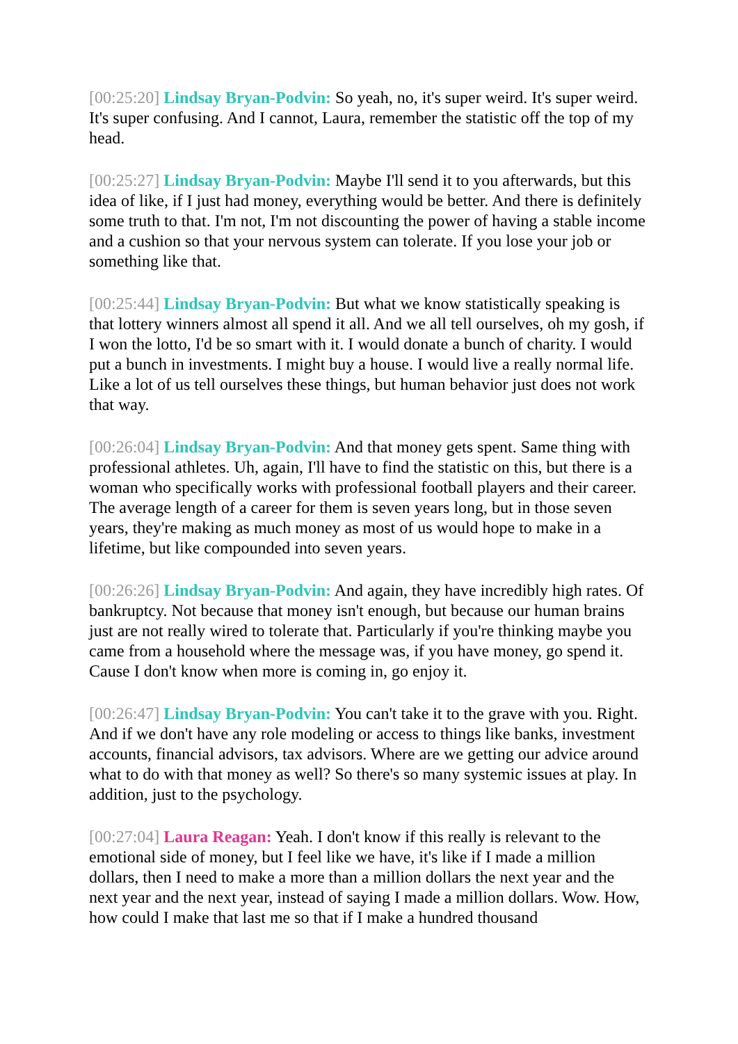[00:25:20] Lindsay Bryan-Podvin: So yeah, no, it's super weird. It's super weird. It's super confusing. And I cannot, Laura, remember the statistic off the top of my head.
[00:25:27] Lindsay Bryan-Podvin: Maybe I'll send it to you afterwards, but this idea of like, if I just had money, everything would be better. And there is definitely some truth to that. I'm not, I'm not discounting the power of having a stable income and a cushion so that your nervous system can tolerate. If you lose your job or something like that.
[00:25:44] Lindsay Bryan-Podvin: But what we know statistically speaking is that lottery winners almost all spend it all. And we all tell ourselves, oh my gosh, if I won the lotto, I'd be so smart with it. I would donate a bunch of charity. I would put a bunch in investments. I might buy a house. I would live a really normal life. Like a lot of us tell ourselves these things, but human behavior just does not work that way.
[00:26:04] Lindsay Bryan-Podvin: And that money gets spent. Same thing with professional athletes. Uh, again, I'll have to find the statistic on this, but there is a woman who specifically works with professional football players and their career. The average length of a career for them is seven years long, but in those seven years, they're making as much money as most of us would hope to make in a lifetime, but like compounded into seven years.
[00:26:26] Lindsay Bryan-Podvin: And again, they have incredibly high rates. Of bankruptcy. Not because that money isn't enough, but because our human brains just are not really wired to tolerate that. Particularly if you're thinking maybe you came from a household where the message was, if you have money, go spend it. Cause I don't know when more is coming in, go enjoy it.
[00:26:47] Lindsay Bryan-Podvin: You can't take it to the grave with you. Right. And if we don't have any role modeling or access to things like banks, investment accounts, financial advisors, tax advisors. Where are we getting our advice around what to do with that money as well? So there's so many systemic issues at play. In addition, just to the psychology.
[00:27:04] Laura Reagan: Yeah. I don't know if this really is relevant to the emotional side of money, but I feel like we have, it's like if I made a million dollars, then I need to make a more than a million dollars the next year and the next year and the next year, instead of saying I made a million dollars. Wow. How, how could I make that last me so that if I make a hundred thousand